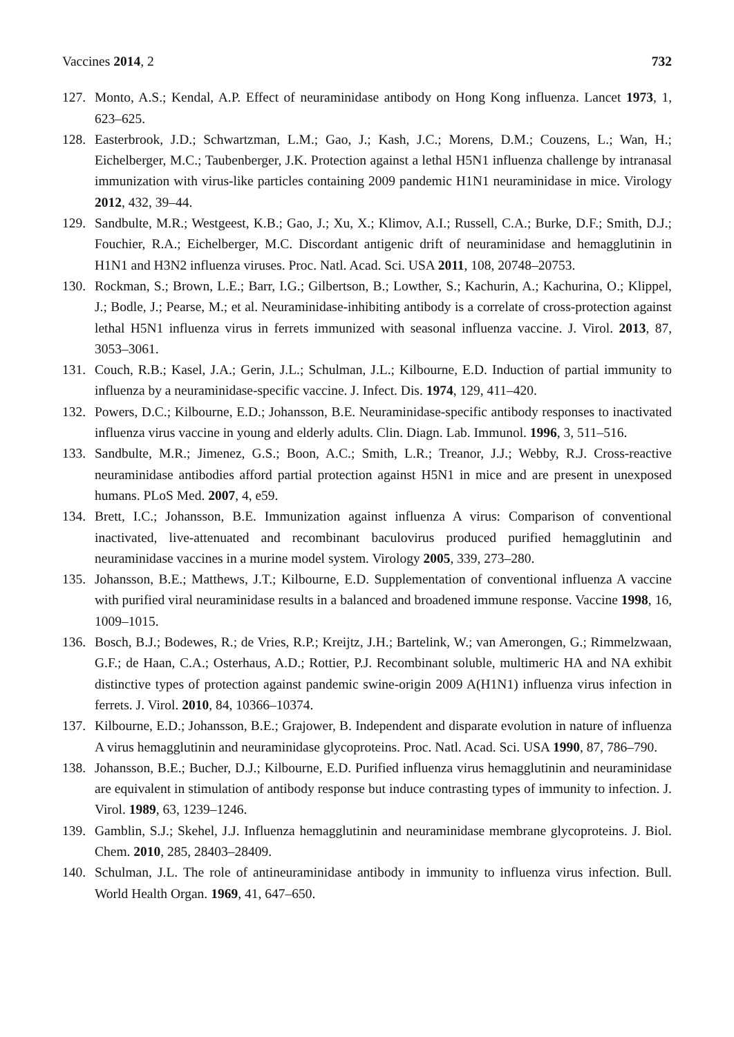Vaccines 2014, 2 732
127. Monto, A.S.; Kendal, A.P. Effect of neuraminidase antibody on Hong Kong influenza. Lancet 1973, 1, 623–625.
128. Easterbrook, J.D.; Schwartzman, L.M.; Gao, J.; Kash, J.C.; Morens, D.M.; Couzens, L.; Wan, H.; Eichelberger, M.C.; Taubenberger, J.K. Protection against a lethal H5N1 influenza challenge by intranasal immunization with virus-like particles containing 2009 pandemic H1N1 neuraminidase in mice. Virology 2012, 432, 39–44.
129. Sandbulte, M.R.; Westgeest, K.B.; Gao, J.; Xu, X.; Klimov, A.I.; Russell, C.A.; Burke, D.F.; Smith, D.J.; Fouchier, R.A.; Eichelberger, M.C. Discordant antigenic drift of neuraminidase and hemagglutinin in H1N1 and H3N2 influenza viruses. Proc. Natl. Acad. Sci. USA 2011, 108, 20748–20753.
130. Rockman, S.; Brown, L.E.; Barr, I.G.; Gilbertson, B.; Lowther, S.; Kachurin, A.; Kachurina, O.; Klippel, J.; Bodle, J.; Pearse, M.; et al. Neuraminidase-inhibiting antibody is a correlate of cross-protection against lethal H5N1 influenza virus in ferrets immunized with seasonal influenza vaccine. J. Virol. 2013, 87, 3053–3061.
131. Couch, R.B.; Kasel, J.A.; Gerin, J.L.; Schulman, J.L.; Kilbourne, E.D. Induction of partial immunity to influenza by a neuraminidase-specific vaccine. J. Infect. Dis. 1974, 129, 411–420.
132. Powers, D.C.; Kilbourne, E.D.; Johansson, B.E. Neuraminidase-specific antibody responses to inactivated influenza virus vaccine in young and elderly adults. Clin. Diagn. Lab. Immunol. 1996, 3, 511–516.
133. Sandbulte, M.R.; Jimenez, G.S.; Boon, A.C.; Smith, L.R.; Treanor, J.J.; Webby, R.J. Cross-reactive neuraminidase antibodies afford partial protection against H5N1 in mice and are present in unexposed humans. PLoS Med. 2007, 4, e59.
134. Brett, I.C.; Johansson, B.E. Immunization against influenza A virus: Comparison of conventional inactivated, live-attenuated and recombinant baculovirus produced purified hemagglutinin and neuraminidase vaccines in a murine model system. Virology 2005, 339, 273–280.
135. Johansson, B.E.; Matthews, J.T.; Kilbourne, E.D. Supplementation of conventional influenza A vaccine with purified viral neuraminidase results in a balanced and broadened immune response. Vaccine 1998, 16, 1009–1015.
136. Bosch, B.J.; Bodewes, R.; de Vries, R.P.; Kreijtz, J.H.; Bartelink, W.; van Amerongen, G.; Rimmelzwaan, G.F.; de Haan, C.A.; Osterhaus, A.D.; Rottier, P.J. Recombinant soluble, multimeric HA and NA exhibit distinctive types of protection against pandemic swine-origin 2009 A(H1N1) influenza virus infection in ferrets. J. Virol. 2010, 84, 10366–10374.
137. Kilbourne, E.D.; Johansson, B.E.; Grajower, B. Independent and disparate evolution in nature of influenza A virus hemagglutinin and neuraminidase glycoproteins. Proc. Natl. Acad. Sci. USA 1990, 87, 786–790.
138. Johansson, B.E.; Bucher, D.J.; Kilbourne, E.D. Purified influenza virus hemagglutinin and neuraminidase are equivalent in stimulation of antibody response but induce contrasting types of immunity to infection. J. Virol. 1989, 63, 1239–1246.
139. Gamblin, S.J.; Skehel, J.J. Influenza hemagglutinin and neuraminidase membrane glycoproteins. J. Biol. Chem. 2010, 285, 28403–28409.
140. Schulman, J.L. The role of antineuraminidase antibody in immunity to influenza virus infection. Bull. World Health Organ. 1969, 41, 647–650.